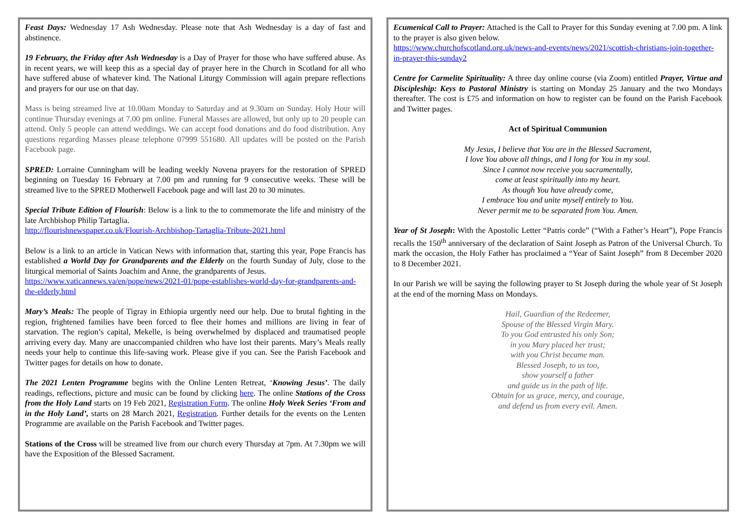Feast Days: Wednesday 17 Ash Wednesday. Please note that Ash Wednesday is a day of fast and abstinence.
19 February, the Friday after Ash Wednesday is a Day of Prayer for those who have suffered abuse. As in recent years, we will keep this as a special day of prayer here in the Church in Scotland for all who have suffered abuse of whatever kind. The National Liturgy Commission will again prepare reflections and prayers for our use on that day.
Mass is being streamed live at 10.00am Monday to Saturday and at 9.30am on Sunday. Holy Hour will continue Thursday evenings at 7.00 pm online. Funeral Masses are allowed, but only up to 20 people can attend. Only 5 people can attend weddings. We can accept food donations and do food distribution. Any questions regarding Masses please telephone 07999 551680. All updates will be posted on the Parish Facebook page.
SPRED: Lorraine Cunningham will be leading weekly Novena prayers for the restoration of SPRED beginning on Tuesday 16 February at 7.00 pm and running for 9 consecutive weeks. These will be streamed live to the SPRED Motherwell Facebook page and will last 20 to 30 minutes.
Special Tribute Edition of Flourish: Below is a link to the to commemorate the life and ministry of the late Archbishop Philip Tartaglia.
http://flourishnewspaper.co.uk/Flourish-Archbishop-Tartaglia-Tribute-2021.html
Below is a link to an article in Vatican News with information that, starting this year, Pope Francis has established a World Day for Grandparents and the Elderly on the fourth Sunday of July, close to the liturgical memorial of Saints Joachim and Anne, the grandparents of Jesus.
https://www.vaticannews.va/en/pope/news/2021-01/pope-establishes-world-day-for-grandparents-and-the-elderly.html
Mary’s Meals: The people of Tigray in Ethiopia urgently need our help. Due to brutal fighting in the region, frightened families have been forced to flee their homes and millions are living in fear of starvation. The region’s capital, Mekelle, is being overwhelmed by displaced and traumatised people arriving every day. Many are unaccompanied children who have lost their parents. Mary’s Meals really needs your help to continue this life-saving work. Please give if you can. See the Parish Facebook and Twitter pages for details on how to donate.
The 2021 Lenten Programme begins with the Online Lenten Retreat, ‘Knowing Jesus’. The daily readings, reflections, picture and music can be found by clicking here. The online Stations of the Cross from the Holy Land starts on 19 Feb 2021, Registration Form. The online Holy Week Series ‘From and in the Holy Land’, starts on 28 March 2021, Registration. Further details for the events on the Lenten Programme are available on the Parish Facebook and Twitter pages.
Stations of the Cross will be streamed live from our church every Thursday at 7pm. At 7.30pm we will have the Exposition of the Blessed Sacrament.
Ecumenical Call to Prayer: Attached is the Call to Prayer for this Sunday evening at 7.00 pm. A link to the prayer is also given below.
https://www.churchofscotland.org.uk/news-and-events/news/2021/scottish-christians-join-together-in-prayer-this-sunday2
Centre for Carmelite Spirituality: A three day online course (via Zoom) entitled Prayer, Virtue and Discipleship: Keys to Pastoral Ministry is starting on Monday 25 January and the two Mondays thereafter. The cost is £75 and information on how to register can be found on the Parish Facebook and Twitter pages.
Act of Spiritual Communion
My Jesus, I believe that You are in the Blessed Sacrament,
I love You above all things, and I long for You in my soul.
Since I cannot now receive you sacramentally,
come at least spiritually into my heart.
As though You have already come,
I embrace You and unite myself entirely to You.
Never permit me to be separated from You. Amen.
Year of St Joseph: With the Apostolic Letter “Patris corde” (“With a Father’s Heart”), Pope Francis recalls the 150<sup>th</sup> anniversary of the declaration of Saint Joseph as Patron of the Universal Church. To mark the occasion, the Holy Father has proclaimed a “Year of Saint Joseph” from 8 December 2020 to 8 December 2021.
In our Parish we will be saying the following prayer to St Joseph during the whole year of St Joseph at the end of the morning Mass on Mondays.
Hail, Guardian of the Redeemer,
Spouse of the Blessed Virgin Mary.
To you God entrusted his only Son;
in you Mary placed her trust;
with you Christ became man.
Blessed Joseph, to us too,
show yourself a father
and guide us in the path of life.
Obtain for us grace, mercy, and courage,
and defend us from every evil. Amen.